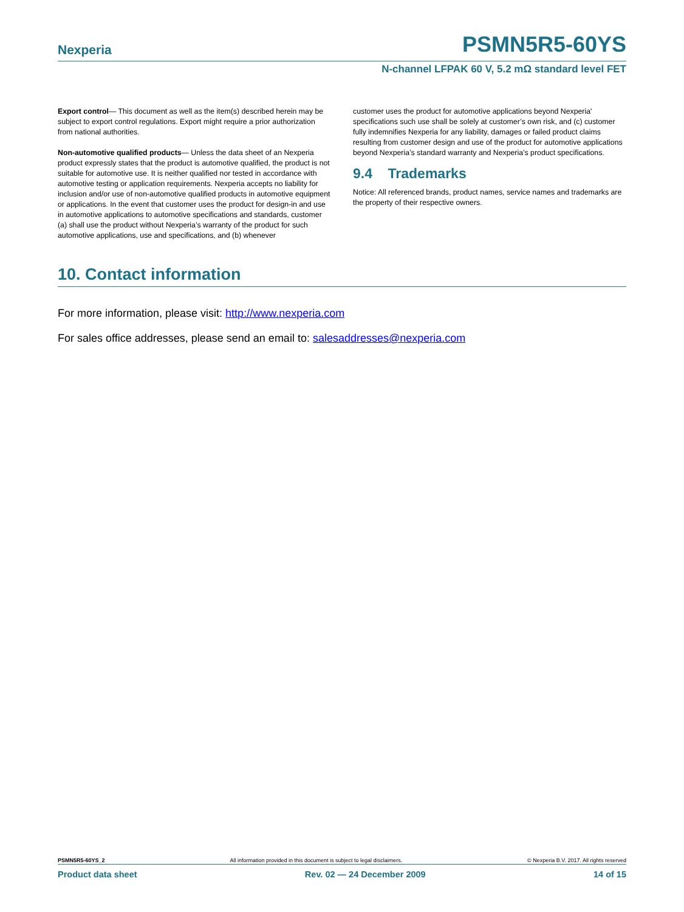Nexperia PSMN5R5-60YS
N-channel LFPAK 60 V, 5.2 mΩ standard level FET
Export control— This document as well as the item(s) described herein may be subject to export control regulations. Export might require a prior authorization from national authorities.
Non-automotive qualified products— Unless the data sheet of an Nexperia product expressly states that the product is automotive qualified, the product is not suitable for automotive use. It is neither qualified nor tested in accordance with automotive testing or application requirements. Nexperia accepts no liability for inclusion and/or use of non-automotive qualified products in automotive equipment or applications. In the event that customer uses the product for design-in and use in automotive applications to automotive specifications and standards, customer (a) shall use the product without Nexperia’s warranty of the product for such automotive applications, use and specifications, and (b) whenever
customer uses the product for automotive applications beyond Nexperia' specifications such use shall be solely at customer’s own risk, and (c) customer fully indemnifies Nexperia for any liability, damages or failed product claims resulting from customer design and use of the product for automotive applications beyond Nexperia’s standard warranty and Nexperia’s product specifications.
9.4 Trademarks
Notice: All referenced brands, product names, service names and trademarks are the property of their respective owners.
10. Contact information
For more information, please visit: http://www.nexperia.com
For sales office addresses, please send an email to: salesaddresses@nexperia.com
PSMN5R5-60YS_2 All information provided in this document is subject to legal disclaimers. © Nexperia B.V. 2017. All rights reserved
Product data sheet Rev. 02 — 24 December 2009 14 of 15